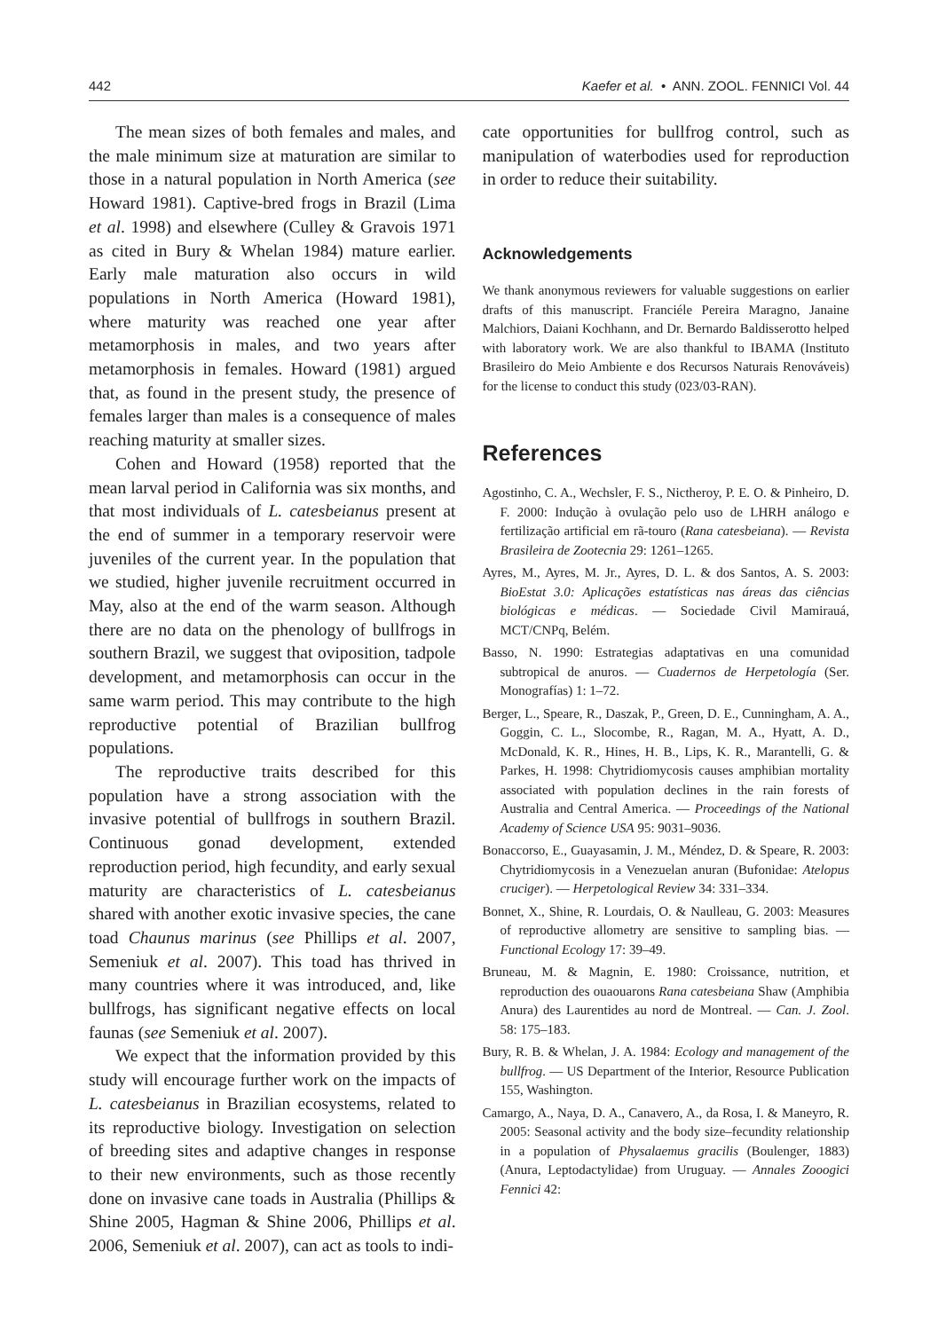442 Kaefer et al. • ANN. ZOOL. FENNICI Vol. 44
The mean sizes of both females and males, and the male minimum size at maturation are similar to those in a natural population in North America (see Howard 1981). Captive-bred frogs in Brazil (Lima et al. 1998) and elsewhere (Culley & Gravois 1971 as cited in Bury & Whelan 1984) mature earlier. Early male maturation also occurs in wild populations in North America (Howard 1981), where maturity was reached one year after metamorphosis in males, and two years after metamorphosis in females. Howard (1981) argued that, as found in the present study, the presence of females larger than males is a consequence of males reaching maturity at smaller sizes.
Cohen and Howard (1958) reported that the mean larval period in California was six months, and that most individuals of L. catesbeianus present at the end of summer in a temporary reservoir were juveniles of the current year. In the population that we studied, higher juvenile recruitment occurred in May, also at the end of the warm season. Although there are no data on the phenology of bullfrogs in southern Brazil, we suggest that oviposition, tadpole development, and metamorphosis can occur in the same warm period. This may contribute to the high reproductive potential of Brazilian bullfrog populations.
The reproductive traits described for this population have a strong association with the invasive potential of bullfrogs in southern Brazil. Continuous gonad development, extended reproduction period, high fecundity, and early sexual maturity are characteristics of L. catesbeianus shared with another exotic invasive species, the cane toad Chaunus marinus (see Phillips et al. 2007, Semeniuk et al. 2007). This toad has thrived in many countries where it was introduced, and, like bullfrogs, has significant negative effects on local faunas (see Semeniuk et al. 2007).
We expect that the information provided by this study will encourage further work on the impacts of L. catesbeianus in Brazilian ecosystems, related to its reproductive biology. Investigation on selection of breeding sites and adaptive changes in response to their new environments, such as those recently done on invasive cane toads in Australia (Phillips & Shine 2005, Hagman & Shine 2006, Phillips et al. 2006, Semeniuk et al. 2007), can act as tools to indi-
cate opportunities for bullfrog control, such as manipulation of waterbodies used for reproduction in order to reduce their suitability.
Acknowledgements
We thank anonymous reviewers for valuable suggestions on earlier drafts of this manuscript. Franciéle Pereira Maragno, Janaine Malchiors, Daiani Kochhann, and Dr. Bernardo Baldisserotto helped with laboratory work. We are also thankful to IBAMA (Instituto Brasileiro do Meio Ambiente e dos Recursos Naturais Renováveis) for the license to conduct this study (023/03-RAN).
References
Agostinho, C. A., Wechsler, F. S., Nictheroy, P. E. O. & Pinheiro, D. F. 2000: Indução à ovulação pelo uso de LHRH análogo e fertilização artificial em rã-touro (Rana catesbeiana). — Revista Brasileira de Zootecnia 29: 1261–1265.
Ayres, M., Ayres, M. Jr., Ayres, D. L. & dos Santos, A. S. 2003: BioEstat 3.0: Aplicações estatísticas nas áreas das ciências biológicas e médicas. — Sociedade Civil Mamirauá, MCT/CNPq, Belém.
Basso, N. 1990: Estrategias adaptativas en una comunidad subtropical de anuros. — Cuadernos de Herpetología (Ser. Monografías) 1: 1–72.
Berger, L., Speare, R., Daszak, P., Green, D. E., Cunningham, A. A., Goggin, C. L., Slocombe, R., Ragan, M. A., Hyatt, A. D., McDonald, K. R., Hines, H. B., Lips, K. R., Marantelli, G. & Parkes, H. 1998: Chytridiomycosis causes amphibian mortality associated with population declines in the rain forests of Australia and Central America. — Proceedings of the National Academy of Science USA 95: 9031–9036.
Bonaccorso, E., Guayasamin, J. M., Méndez, D. & Speare, R. 2003: Chytridiomycosis in a Venezuelan anuran (Bufonidae: Atelopus cruciger). — Herpetological Review 34: 331–334.
Bonnet, X., Shine, R. Lourdais, O. & Naulleau, G. 2003: Measures of reproductive allometry are sensitive to sampling bias. — Functional Ecology 17: 39–49.
Bruneau, M. & Magnin, E. 1980: Croissance, nutrition, et reproduction des ouaouarons Rana catesbeiana Shaw (Amphibia Anura) des Laurentides au nord de Montreal. — Can. J. Zool. 58: 175–183.
Bury, R. B. & Whelan, J. A. 1984: Ecology and management of the bullfrog. — US Department of the Interior, Resource Publication 155, Washington.
Camargo, A., Naya, D. A., Canavero, A., da Rosa, I. & Maneyro, R. 2005: Seasonal activity and the body size–fecundity relationship in a population of Physalaemus gracilis (Boulenger, 1883) (Anura, Leptodactylidae) from Uruguay. — Annales Zooogici Fennici 42: